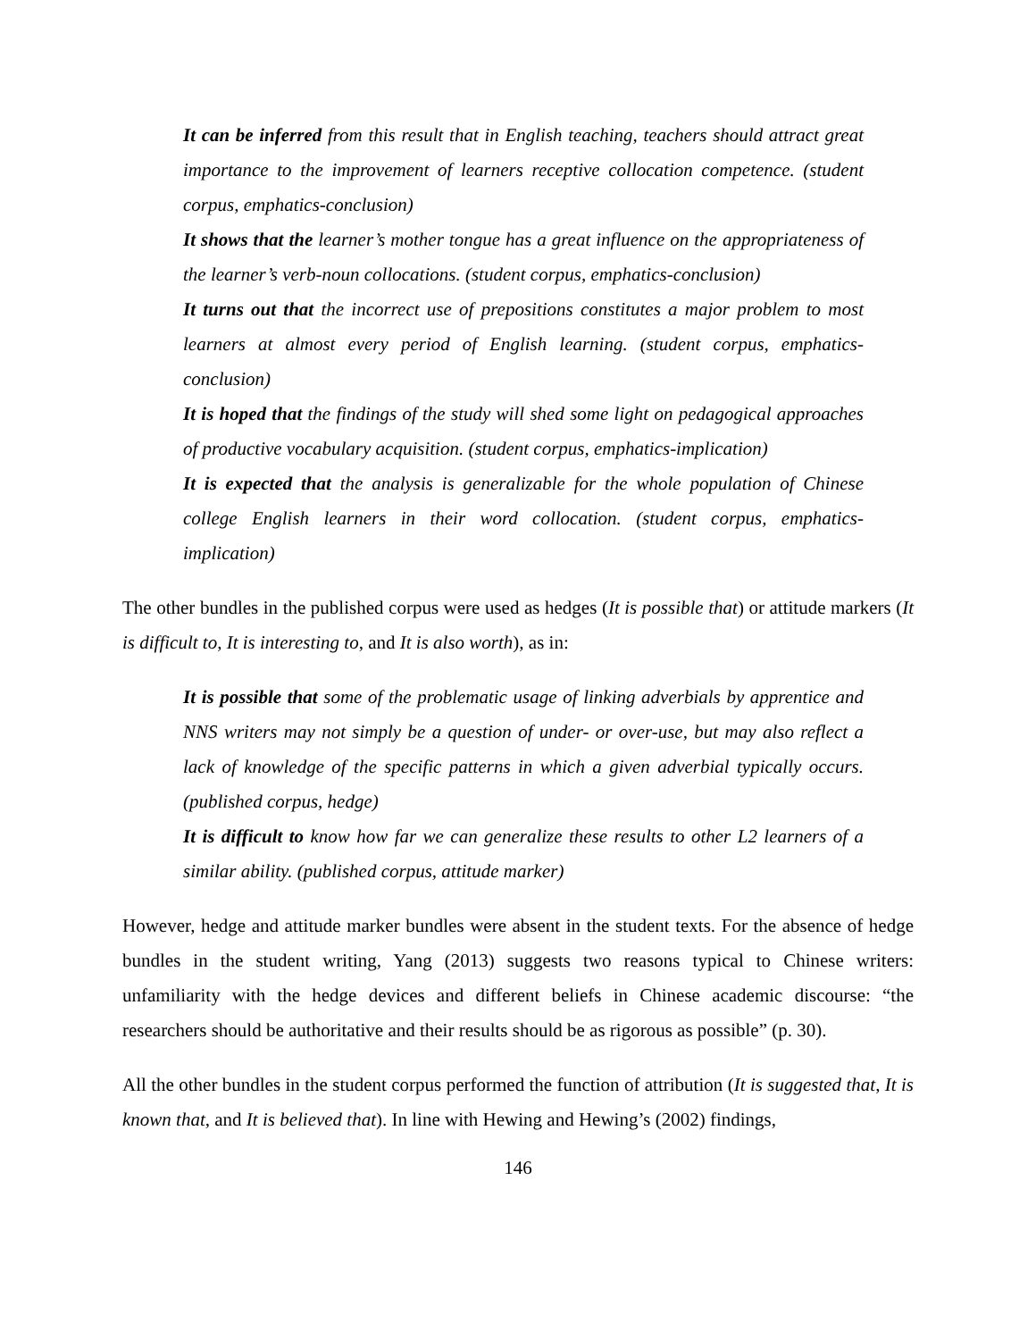It can be inferred from this result that in English teaching, teachers should attract great importance to the improvement of learners receptive collocation competence. (student corpus, emphatics-conclusion)
It shows that the learner’s mother tongue has a great influence on the appropriateness of the learner’s verb-noun collocations. (student corpus, emphatics-conclusion)
It turns out that the incorrect use of prepositions constitutes a major problem to most learners at almost every period of English learning. (student corpus, emphatics-conclusion)
It is hoped that the findings of the study will shed some light on pedagogical approaches of productive vocabulary acquisition. (student corpus, emphatics-implication)
It is expected that the analysis is generalizable for the whole population of Chinese college English learners in their word collocation. (student corpus, emphatics-implication)
The other bundles in the published corpus were used as hedges (It is possible that) or attitude markers (It is difficult to, It is interesting to, and It is also worth), as in:
It is possible that some of the problematic usage of linking adverbials by apprentice and NNS writers may not simply be a question of under- or over-use, but may also reflect a lack of knowledge of the specific patterns in which a given adverbial typically occurs. (published corpus, hedge)
It is difficult to know how far we can generalize these results to other L2 learners of a similar ability. (published corpus, attitude marker)
However, hedge and attitude marker bundles were absent in the student texts. For the absence of hedge bundles in the student writing, Yang (2013) suggests two reasons typical to Chinese writers: unfamiliarity with the hedge devices and different beliefs in Chinese academic discourse: “the researchers should be authoritative and their results should be as rigorous as possible” (p. 30).
All the other bundles in the student corpus performed the function of attribution (It is suggested that, It is known that, and It is believed that). In line with Hewing and Hewing’s (2002) findings,
146